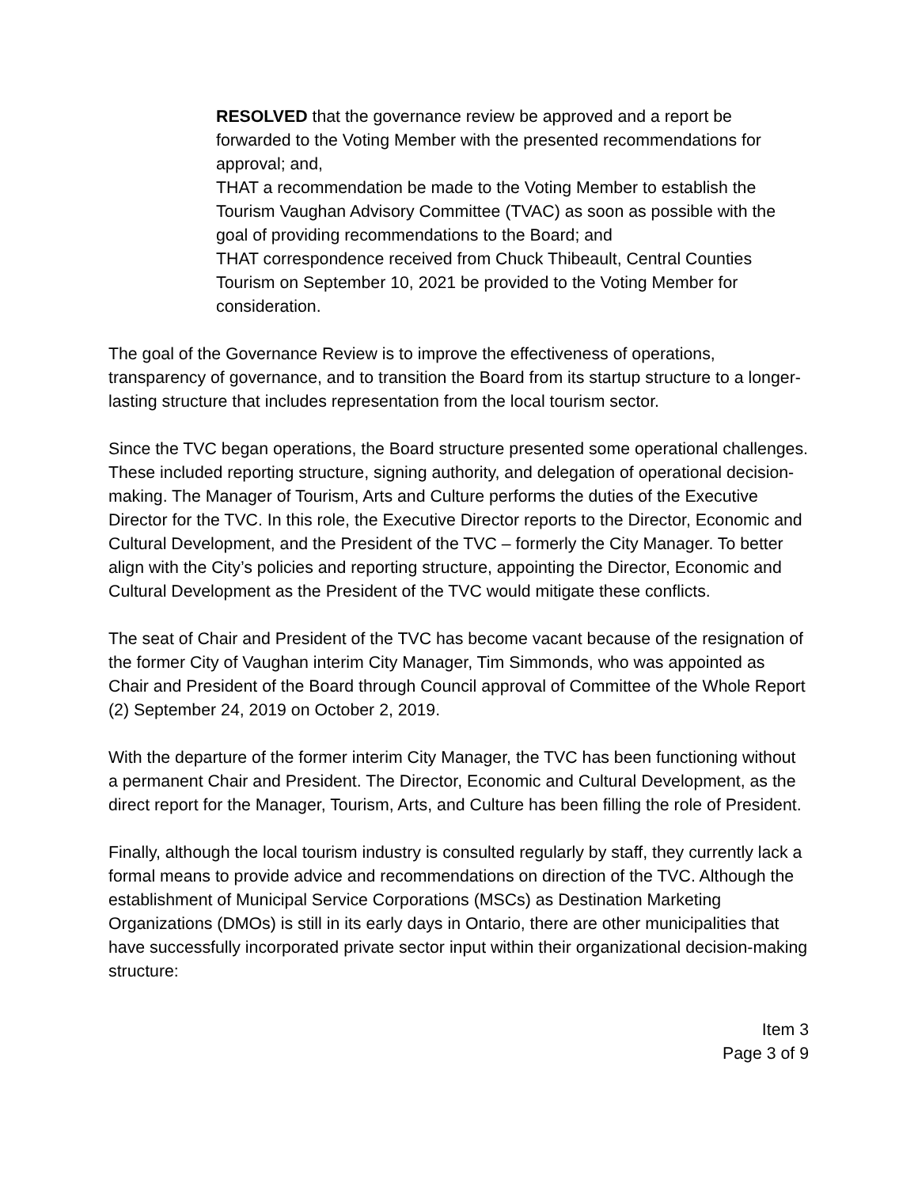RESOLVED that the governance review be approved and a report be forwarded to the Voting Member with the presented recommendations for approval; and,
THAT a recommendation be made to the Voting Member to establish the Tourism Vaughan Advisory Committee (TVAC) as soon as possible with the goal of providing recommendations to the Board; and
THAT correspondence received from Chuck Thibeault, Central Counties Tourism on September 10, 2021 be provided to the Voting Member for consideration.
The goal of the Governance Review is to improve the effectiveness of operations, transparency of governance, and to transition the Board from its startup structure to a longer-lasting structure that includes representation from the local tourism sector.
Since the TVC began operations, the Board structure presented some operational challenges. These included reporting structure, signing authority, and delegation of operational decision-making. The Manager of Tourism, Arts and Culture performs the duties of the Executive Director for the TVC. In this role, the Executive Director reports to the Director, Economic and Cultural Development, and the President of the TVC – formerly the City Manager. To better align with the City’s policies and reporting structure, appointing the Director, Economic and Cultural Development as the President of the TVC would mitigate these conflicts.
The seat of Chair and President of the TVC has become vacant because of the resignation of the former City of Vaughan interim City Manager, Tim Simmonds, who was appointed as Chair and President of the Board through Council approval of Committee of the Whole Report (2) September 24, 2019 on October 2, 2019.
With the departure of the former interim City Manager, the TVC has been functioning without a permanent Chair and President. The Director, Economic and Cultural Development, as the direct report for the Manager, Tourism, Arts, and Culture has been filling the role of President.
Finally, although the local tourism industry is consulted regularly by staff, they currently lack a formal means to provide advice and recommendations on direction of the TVC. Although the establishment of Municipal Service Corporations (MSCs) as Destination Marketing Organizations (DMOs) is still in its early days in Ontario, there are other municipalities that have successfully incorporated private sector input within their organizational decision-making structure:
Item 3
Page 3 of 9